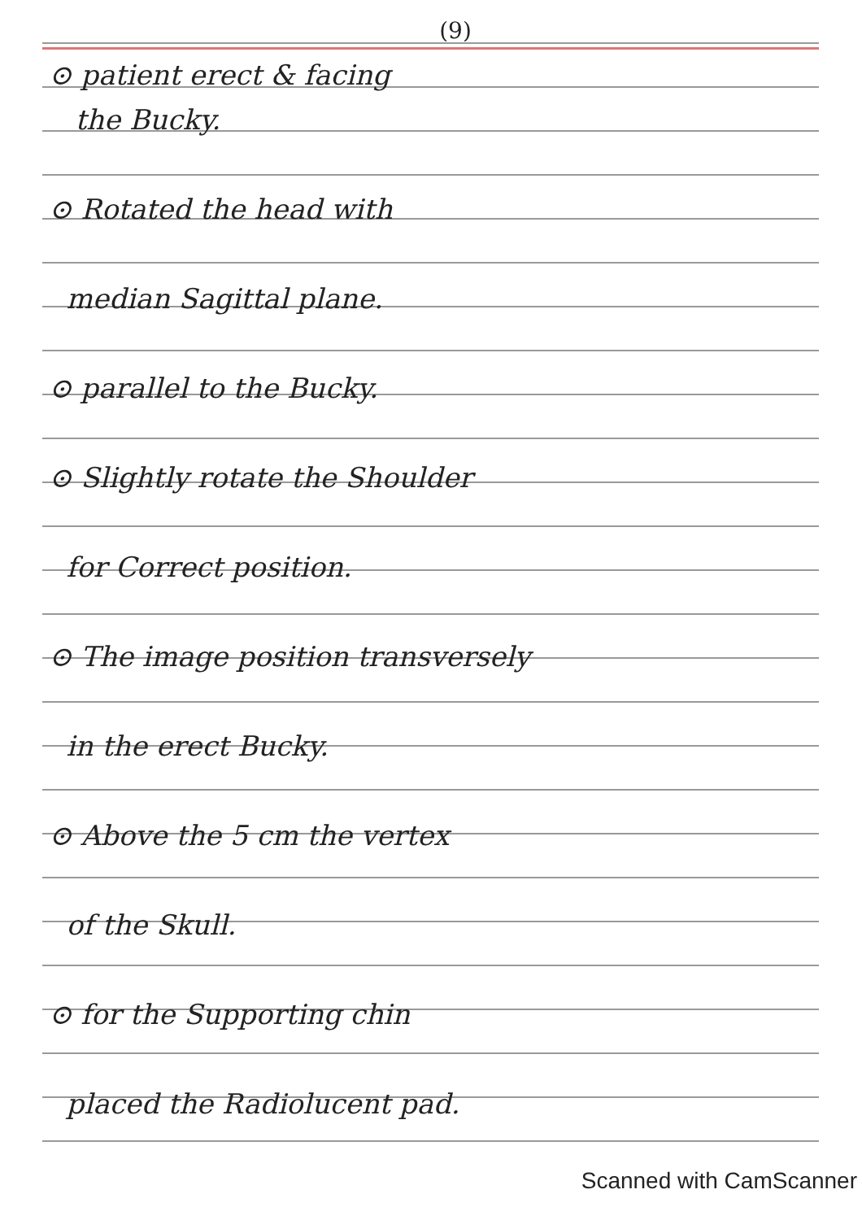(9)
⊙ patient erect & facing
the Bucky.
⊙ Rotated the head with
median Sagittal plane.
⊙ parallel to the Bucky.
⊙ Slightly rotate the Shoulder
for Correct position.
⊙ The image position transversely
in the erect Bucky.
⊙ Above the 5 cm the vertex
of the Skull.
⊙ for the Supporting chin
placed the Radiolucent pad.
Scanned with CamScanner